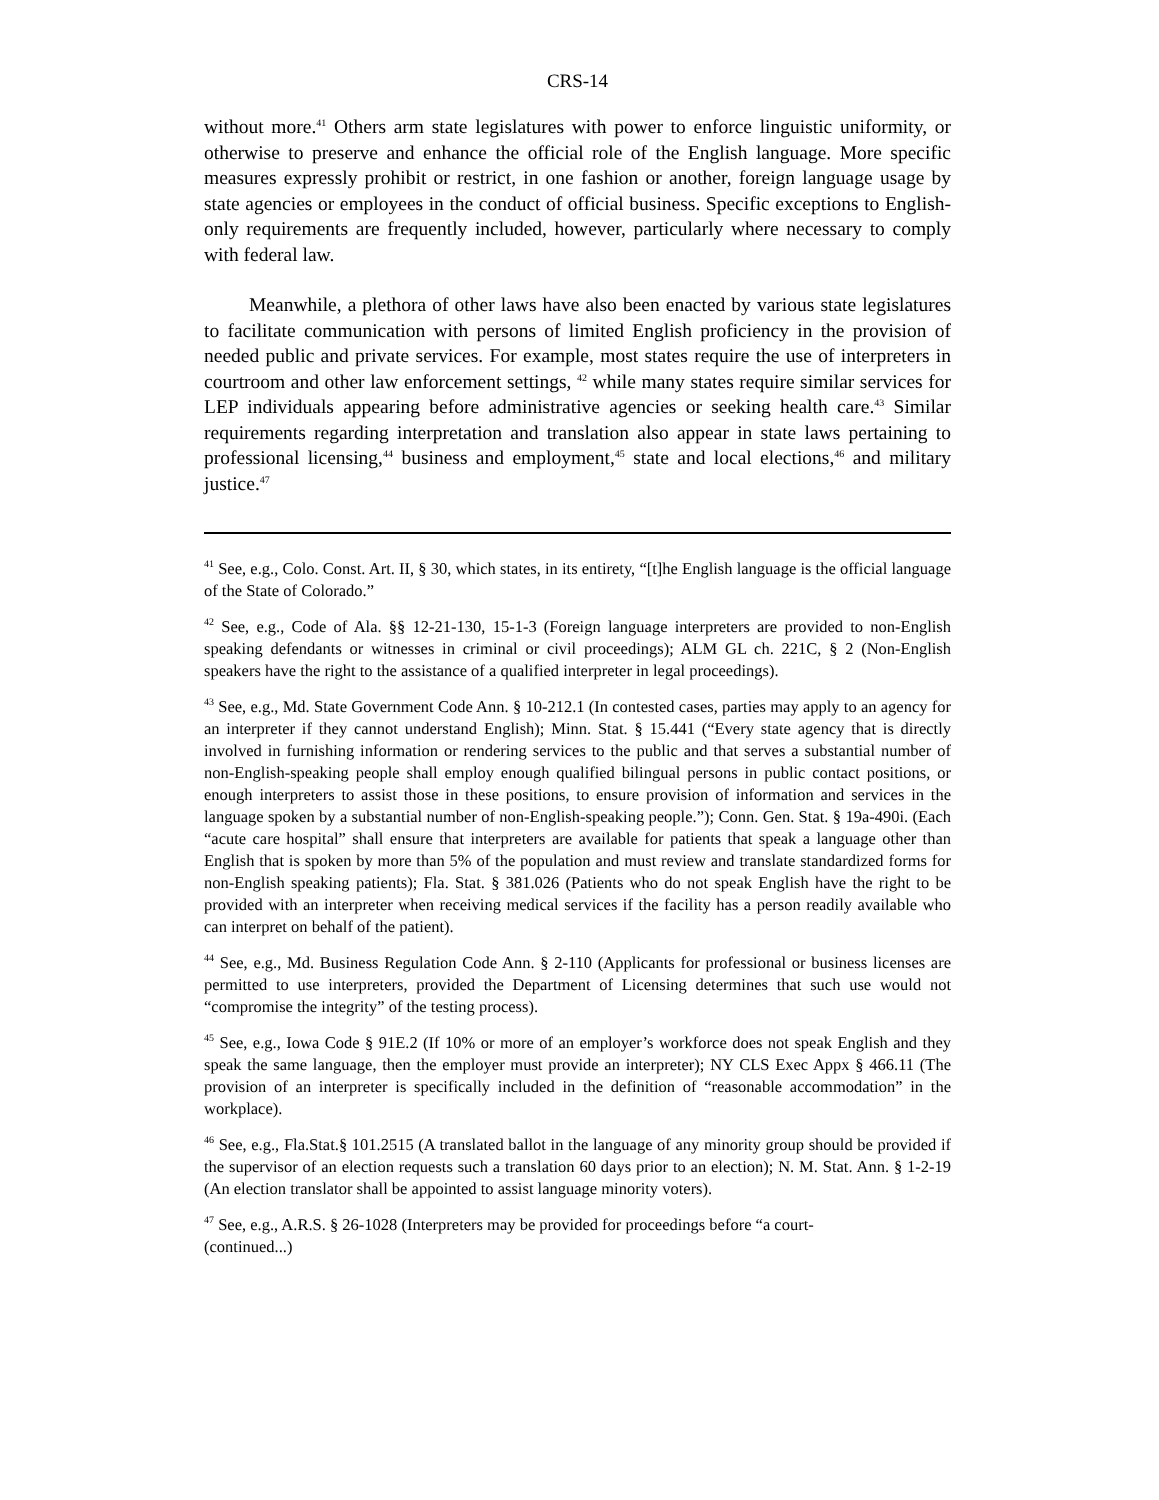CRS-14
without more.<sup>41</sup> Others arm state legislatures with power to enforce linguistic uniformity, or otherwise to preserve and enhance the official role of the English language. More specific measures expressly prohibit or restrict, in one fashion or another, foreign language usage by state agencies or employees in the conduct of official business. Specific exceptions to English-only requirements are frequently included, however, particularly where necessary to comply with federal law.
Meanwhile, a plethora of other laws have also been enacted by various state legislatures to facilitate communication with persons of limited English proficiency in the provision of needed public and private services. For example, most states require the use of interpreters in courtroom and other law enforcement settings, <sup>42</sup> while many states require similar services for LEP individuals appearing before administrative agencies or seeking health care.<sup>43</sup> Similar requirements regarding interpretation and translation also appear in state laws pertaining to professional licensing,<sup>44</sup> business and employment,<sup>45</sup> state and local elections,<sup>46</sup> and military justice.<sup>47</sup>
<sup>41</sup> See, e.g., Colo. Const. Art. II, § 30, which states, in its entirety, “[t]he English language is the official language of the State of Colorado.”
<sup>42</sup> See, e.g., Code of Ala. §§ 12-21-130, 15-1-3 (Foreign language interpreters are provided to non-English speaking defendants or witnesses in criminal or civil proceedings); ALM GL ch. 221C, § 2 (Non-English speakers have the right to the assistance of a qualified interpreter in legal proceedings).
<sup>43</sup> See, e.g., Md. State Government Code Ann. § 10-212.1 (In contested cases, parties may apply to an agency for an interpreter if they cannot understand English); Minn. Stat. § 15.441 (“Every state agency that is directly involved in furnishing information or rendering services to the public and that serves a substantial number of non-English-speaking people shall employ enough qualified bilingual persons in public contact positions, or enough interpreters to assist those in these positions, to ensure provision of information and services in the language spoken by a substantial number of non-English-speaking people.”); Conn. Gen. Stat. § 19a-490i. (Each “acute care hospital” shall ensure that interpreters are available for patients that speak a language other than English that is spoken by more than 5% of the population and must review and translate standardized forms for non-English speaking patients); Fla. Stat. § 381.026 (Patients who do not speak English have the right to be provided with an interpreter when receiving medical services if the facility has a person readily available who can interpret on behalf of the patient).
<sup>44</sup> See, e.g., Md. Business Regulation Code Ann. § 2-110 (Applicants for professional or business licenses are permitted to use interpreters, provided the Department of Licensing determines that such use would not “compromise the integrity” of the testing process).
<sup>45</sup> See, e.g., Iowa Code § 91E.2 (If 10% or more of an employer’s workforce does not speak English and they speak the same language, then the employer must provide an interpreter); NY CLS Exec Appx § 466.11 (The provision of an interpreter is specifically included in the definition of “reasonable accommodation” in the workplace).
<sup>46</sup> See, e.g., Fla.Stat.§ 101.2515 (A translated ballot in the language of any minority group should be provided if the supervisor of an election requests such a translation 60 days prior to an election); N. M. Stat. Ann. § 1-2-19 (An election translator shall be appointed to assist language minority voters).
<sup>47</sup> See, e.g., A.R.S. § 26-1028 (Interpreters may be provided for proceedings before “a court-
(continued...)